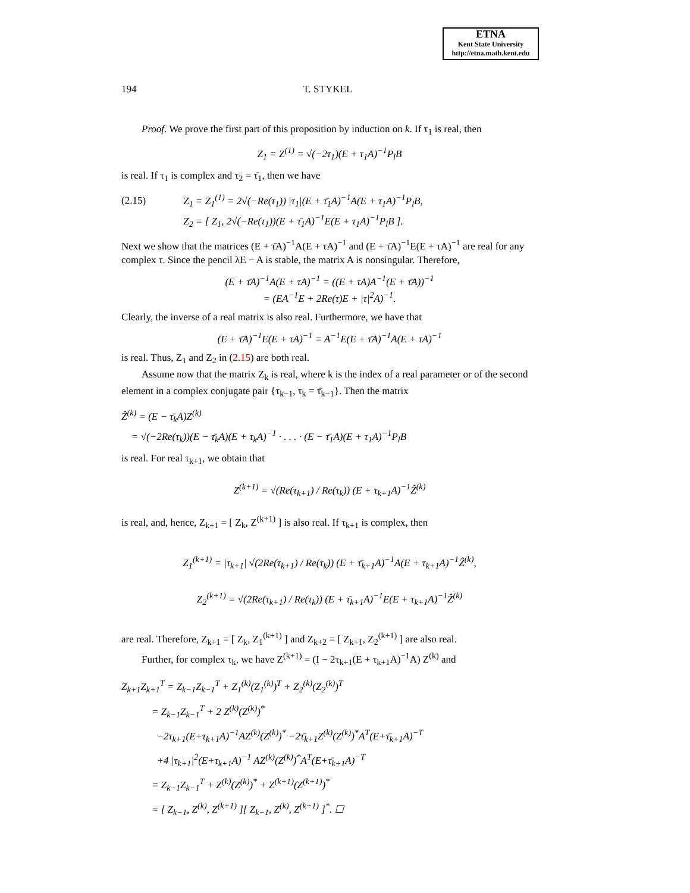ETNA
Kent State University
http://etna.math.kent.edu
194 T. STYKEL
Proof. We prove the first part of this proposition by induction on k. If τ<sub>1</sub> is real, then
Z<sub>1</sub> = Z<sup>(1)</sup> = √(−2τ<sub>1</sub>)(E + τ<sub>1</sub>A)<sup>−1</sup>P<sub>l</sub>B
is real. If τ<sub>1</sub> is complex and τ<sub>2</sub> = τ̄<sub>1</sub>, then we have
(2.15) Z<sub>1</sub> = Z<sub>1</sub><sup>(1)</sup> = 2√(−Re(τ<sub>1</sub>)) |τ<sub>1</sub>|(E + τ̄<sub>1</sub>A)<sup>−1</sup>A(E + τ<sub>1</sub>A)<sup>−1</sup>P<sub>l</sub>B,
Z<sub>2</sub> = [ Z<sub>1</sub>, 2√(−Re(τ<sub>1</sub>))(E + τ̄<sub>1</sub>A)<sup>−1</sup>E(E + τ<sub>1</sub>A)<sup>−1</sup>P<sub>l</sub>B ].
Next we show that the matrices (E + τ̄A)<sup>−1</sup>A(E + τA)<sup>−1</sup> and (E + τ̄A)<sup>−1</sup>E(E + τA)<sup>−1</sup> are real for any complex τ. Since the pencil λE − A is stable, the matrix A is nonsingular. Therefore,
(E + τ̄A)<sup>−1</sup>A(E + τA)<sup>−1</sup> = ((E + τA)A<sup>−1</sup>(E + τ̄A))<sup>−1</sup>
= (EA<sup>−1</sup>E + 2Re(τ)E + |τ|<sup>2</sup>A)<sup>−1</sup>.
Clearly, the inverse of a real matrix is also real. Furthermore, we have that
(E + τ̄A)<sup>−1</sup>E(E + τA)<sup>−1</sup> = A<sup>−1</sup>E(E + τ̄A)<sup>−1</sup>A(E + τA)<sup>−1</sup>
is real. Thus, Z<sub>1</sub> and Z<sub>2</sub> in (2.15) are both real.
Assume now that the matrix Z<sub>k</sub> is real, where k is the index of a real parameter or of the second element in a complex conjugate pair {τ<sub>k−1</sub>, τ<sub>k</sub> = τ̄<sub>k−1</sub>}. Then the matrix
Ẑ<sup>(k)</sup> = (E − τ̄<sub>k</sub>A)Z<sup>(k)</sup>
= √(−2Re(τ<sub>k</sub>))(E − τ̄<sub>k</sub>A)(E + τ<sub>k</sub>A)<sup>−1</sup> · . . . · (E − τ̄<sub>1</sub>A)(E + τ<sub>1</sub>A)<sup>−1</sup>P<sub>l</sub>B
is real. For real τ<sub>k+1</sub>, we obtain that
Z<sup>(k+1)</sup> = √(Re(τ<sub>k+1</sub>) / Re(τ<sub>k</sub>)) (E + τ<sub>k+1</sub>A)<sup>−1</sup>Ẑ<sup>(k)</sup>
is real, and, hence, Z<sub>k+1</sub> = [ Z<sub>k</sub>, Z<sup>(k+1)</sup> ] is also real. If τ<sub>k+1</sub> is complex, then
Z<sub>1</sub><sup>(k+1)</sup> = |τ<sub>k+1</sub>| √(2Re(τ<sub>k+1</sub>) / Re(τ<sub>k</sub>)) (E + τ̄<sub>k+1</sub>A)<sup>−1</sup>A(E + τ<sub>k+1</sub>A)<sup>−1</sup>Ẑ<sup>(k)</sup>,
Z<sub>2</sub><sup>(k+1)</sup> = √(2Re(τ<sub>k+1</sub>) / Re(τ<sub>k</sub>)) (E + τ̄<sub>k+1</sub>A)<sup>−1</sup>E(E + τ<sub>k+1</sub>A)<sup>−1</sup>Ẑ<sup>(k)</sup>
are real. Therefore, Z<sub>k+1</sub> = [ Z<sub>k</sub>, Z<sub>1</sub><sup>(k+1)</sup> ] and Z<sub>k+2</sub> = [ Z<sub>k+1</sub>, Z<sub>2</sub><sup>(k+1)</sup> ] are also real.
Further, for complex τ<sub>k</sub>, we have Z<sup>(k+1)</sup> = (I − 2τ<sub>k+1</sub>(E + τ<sub>k+1</sub>A)<sup>−1</sup>A) Z<sup>(k)</sup> and
Z<sub>k+1</sub>Z<sub>k+1</sub><sup>T</sup> = Z<sub>k−1</sub>Z<sub>k−1</sub><sup>T</sup> + Z<sub>1</sub><sup>(k)</sup>(Z<sub>1</sub><sup>(k)</sup>)<sup>T</sup> + Z<sub>2</sub><sup>(k)</sup>(Z<sub>2</sub><sup>(k)</sup>)<sup>T</sup>
= Z<sub>k−1</sub>Z<sub>k−1</sub><sup>T</sup> + 2 Z<sup>(k)</sup>(Z<sup>(k)</sup>)<sup>*</sup>
−2τ<sub>k+1</sub>(E+τ<sub>k+1</sub>A)<sup>−1</sup>AZ<sup>(k)</sup>(Z<sup>(k)</sup>)<sup>*</sup> −2τ̄<sub>k+1</sub>Z<sup>(k)</sup>(Z<sup>(k)</sup>)<sup>*</sup>A<sup>T</sup>(E+τ̄<sub>k+1</sub>A)<sup>−T</sup>
+4 |τ<sub>k+1</sub>|<sup>2</sup>(E+τ<sub>k+1</sub>A)<sup>−1</sup> AZ<sup>(k)</sup>(Z<sup>(k)</sup>)<sup>*</sup>A<sup>T</sup>(E+τ̄<sub>k+1</sub>A)<sup>−T</sup>
= Z<sub>k−1</sub>Z<sub>k−1</sub><sup>T</sup> + Z<sup>(k)</sup>(Z<sup>(k)</sup>)<sup>*</sup> + Z<sup>(k+1)</sup>(Z<sup>(k+1)</sup>)<sup>*</sup>
= [ Z<sub>k−1</sub>, Z<sup>(k)</sup>, Z<sup>(k+1)</sup> ][ Z<sub>k−1</sub>, Z<sup>(k)</sup>, Z<sup>(k+1)</sup> ]<sup>*</sup>. ☐